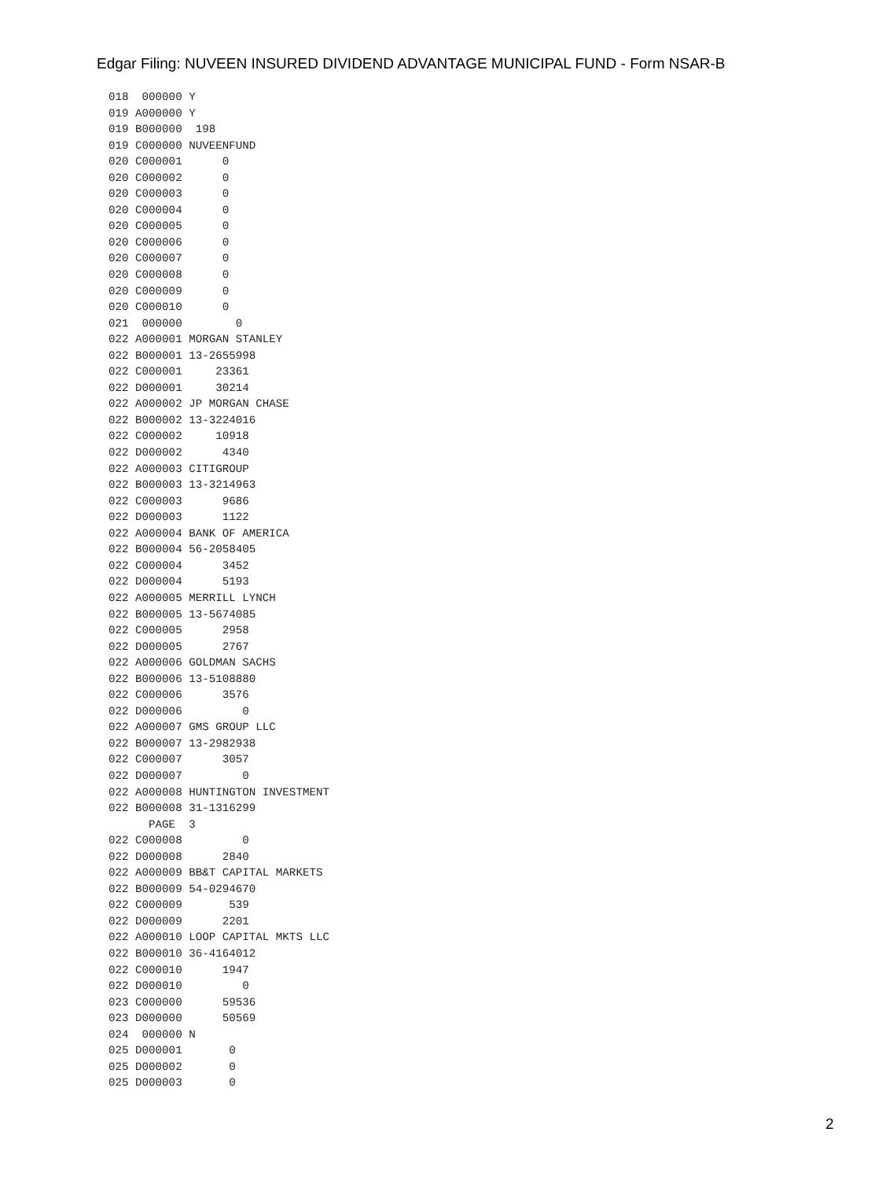Edgar Filing: NUVEEN INSURED DIVIDEND ADVANTAGE MUNICIPAL FUND - Form NSAR-B
018  000000 Y
019 A000000 Y
019 B000000  198
019 C000000 NUVEENFUND
020 C000001      0
020 C000002      0
020 C000003      0
020 C000004      0
020 C000005      0
020 C000006      0
020 C000007      0
020 C000008      0
020 C000009      0
020 C000010      0
021  000000        0
022 A000001 MORGAN STANLEY
022 B000001 13-2655998
022 C000001     23361
022 D000001     30214
022 A000002 JP MORGAN CHASE
022 B000002 13-3224016
022 C000002     10918
022 D000002      4340
022 A000003 CITIGROUP
022 B000003 13-3214963
022 C000003      9686
022 D000003      1122
022 A000004 BANK OF AMERICA
022 B000004 56-2058405
022 C000004      3452
022 D000004      5193
022 A000005 MERRILL LYNCH
022 B000005 13-5674085
022 C000005      2958
022 D000005      2767
022 A000006 GOLDMAN SACHS
022 B000006 13-5108880
022 C000006      3576
022 D000006         0
022 A000007 GMS GROUP LLC
022 B000007 13-2982938
022 C000007      3057
022 D000007         0
022 A000008 HUNTINGTON INVESTMENT
022 B000008 31-1316299
      PAGE  3
022 C000008         0
022 D000008      2840
022 A000009 BB&T CAPITAL MARKETS
022 B000009 54-0294670
022 C000009       539
022 D000009      2201
022 A000010 LOOP CAPITAL MKTS LLC
022 B000010 36-4164012
022 C000010      1947
022 D000010         0
023 C000000      59536
023 D000000      50569
024  000000 N
025 D000001       0
025 D000002       0
025 D000003       0
2